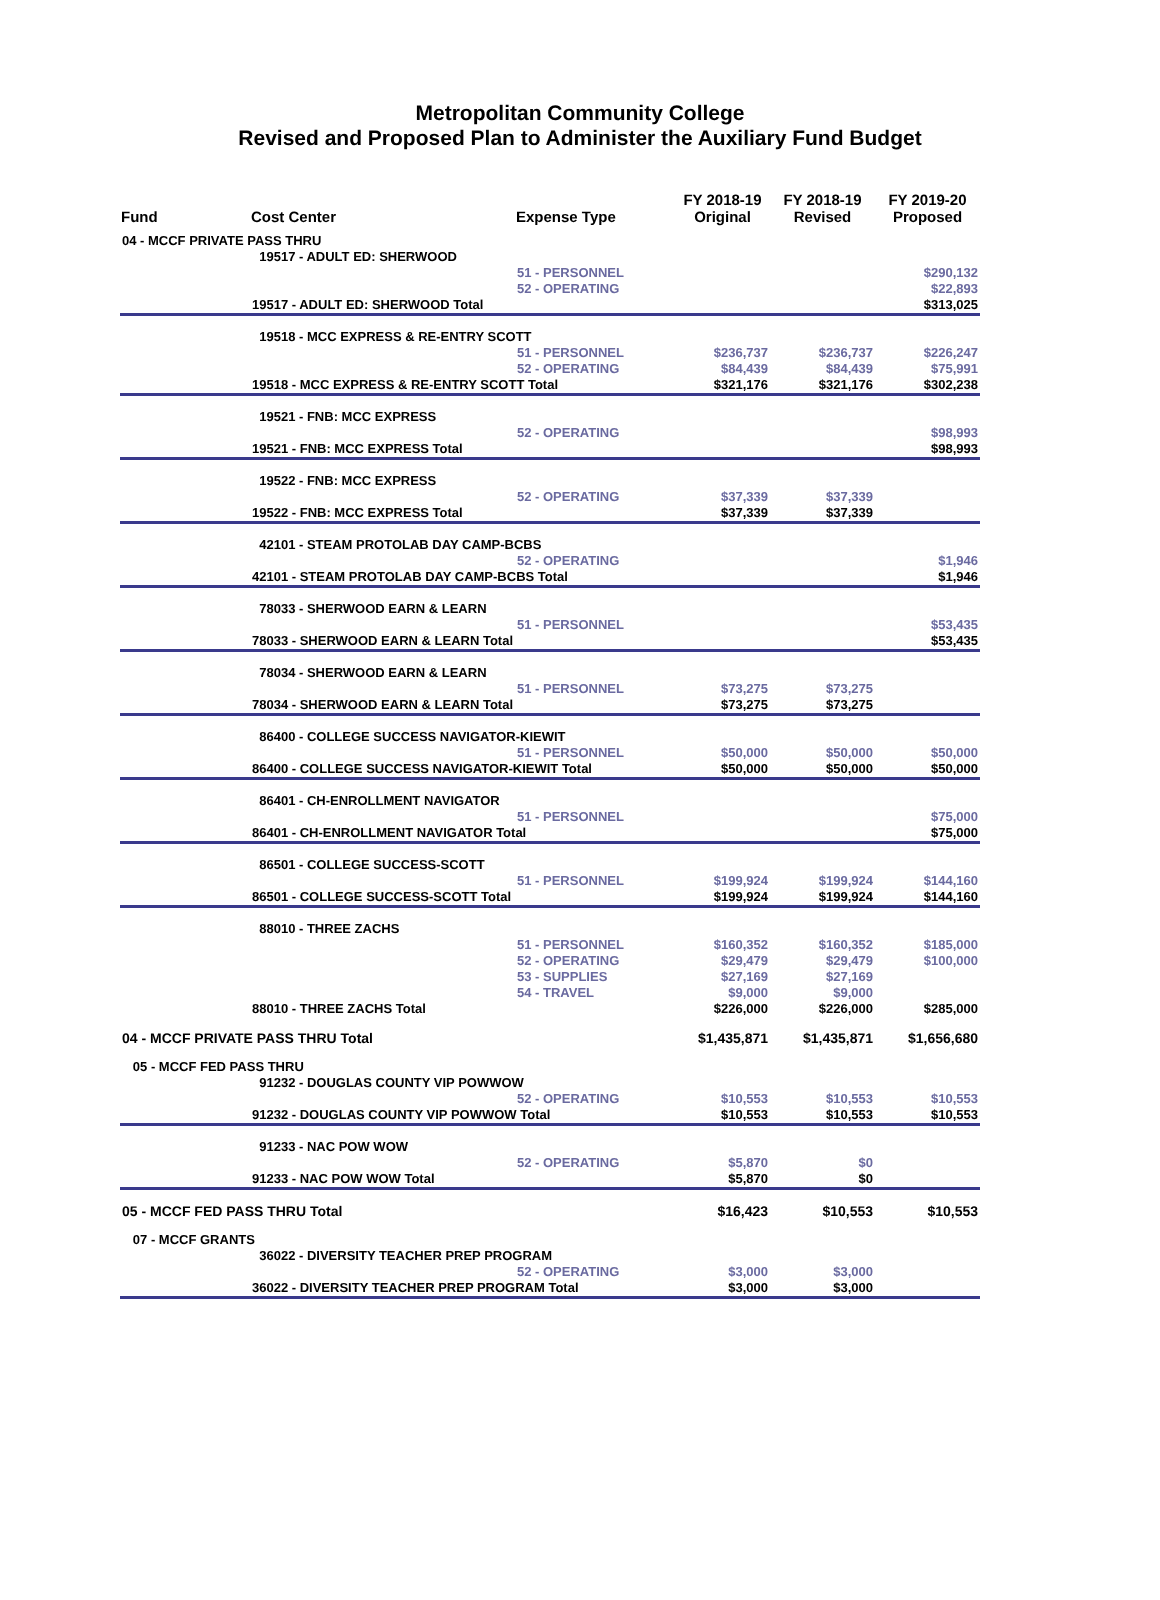Metropolitan Community College
Revised and Proposed Plan to Administer the Auxiliary Fund Budget
| Fund | Cost Center | Expense Type | FY 2018-19 Original | FY 2018-19 Revised | FY 2019-20 Proposed |
| --- | --- | --- | --- | --- | --- |
| 04 - MCCF PRIVATE PASS THRU | | | | | |
| | 19517 - ADULT ED: SHERWOOD | | | | |
| | | 51 - PERSONNEL | | | $290,132 |
| | | 52 - OPERATING | | | $22,893 |
| | 19517 - ADULT ED: SHERWOOD Total | | | | $313,025 |
| | 19518 - MCC EXPRESS & RE-ENTRY SCOTT | | | | |
| | | 51 - PERSONNEL | $236,737 | $236,737 | $226,247 |
| | | 52 - OPERATING | $84,439 | $84,439 | $75,991 |
| | 19518 - MCC EXPRESS & RE-ENTRY SCOTT Total | | $321,176 | $321,176 | $302,238 |
| | 19521 - FNB: MCC EXPRESS | | | | |
| | | 52 - OPERATING | | | $98,993 |
| | 19521 - FNB: MCC EXPRESS Total | | | | $98,993 |
| | 19522 - FNB: MCC EXPRESS | | | | |
| | | 52 - OPERATING | $37,339 | $37,339 | |
| | 19522 - FNB: MCC EXPRESS Total | | $37,339 | $37,339 | |
| | 42101 - STEAM PROTOLAB DAY CAMP-BCBS | | | | |
| | | 52 - OPERATING | | | $1,946 |
| | 42101 - STEAM PROTOLAB DAY CAMP-BCBS Total | | | | $1,946 |
| | 78033 - SHERWOOD EARN & LEARN | | | | |
| | | 51 - PERSONNEL | | | $53,435 |
| | 78033 - SHERWOOD EARN & LEARN Total | | | | $53,435 |
| | 78034 - SHERWOOD EARN & LEARN | | | | |
| | | 51 - PERSONNEL | $73,275 | $73,275 | |
| | 78034 - SHERWOOD EARN & LEARN Total | | $73,275 | $73,275 | |
| | 86400 - COLLEGE SUCCESS NAVIGATOR-KIEWIT | | | | |
| | | 51 - PERSONNEL | $50,000 | $50,000 | $50,000 |
| | 86400 - COLLEGE SUCCESS NAVIGATOR-KIEWIT Total | | $50,000 | $50,000 | $50,000 |
| | 86401 - CH-ENROLLMENT NAVIGATOR | | | | |
| | | 51 - PERSONNEL | | | $75,000 |
| | 86401 - CH-ENROLLMENT NAVIGATOR Total | | | | $75,000 |
| | 86501 - COLLEGE SUCCESS-SCOTT | | | | |
| | | 51 - PERSONNEL | $199,924 | $199,924 | $144,160 |
| | 86501 - COLLEGE SUCCESS-SCOTT Total | | $199,924 | $199,924 | $144,160 |
| | 88010 - THREE ZACHS | | | | |
| | | 51 - PERSONNEL | $160,352 | $160,352 | $185,000 |
| | | 52 - OPERATING | $29,479 | $29,479 | $100,000 |
| | | 53 - SUPPLIES | $27,169 | $27,169 | |
| | | 54 - TRAVEL | $9,000 | $9,000 | |
| | 88010 - THREE ZACHS Total | | $226,000 | $226,000 | $285,000 |
| 04 - MCCF PRIVATE PASS THRU Total | | | $1,435,871 | $1,435,871 | $1,656,680 |
| 05 - MCCF FED PASS THRU | | | | | |
| | 91232 - DOUGLAS COUNTY VIP POWWOW | | | | |
| | | 52 - OPERATING | $10,553 | $10,553 | $10,553 |
| | 91232 - DOUGLAS COUNTY VIP POWWOW Total | | $10,553 | $10,553 | $10,553 |
| | 91233 - NAC POW WOW | | | | |
| | | 52 - OPERATING | $5,870 | $0 | |
| | 91233 - NAC POW WOW Total | | $5,870 | $0 | |
| 05 - MCCF FED PASS THRU Total | | | $16,423 | $10,553 | $10,553 |
| 07 - MCCF GRANTS | | | | | |
| | 36022 - DIVERSITY TEACHER PREP PROGRAM | | | | |
| | | 52 - OPERATING | $3,000 | $3,000 | |
| | 36022 - DIVERSITY TEACHER PREP PROGRAM Total | | $3,000 | $3,000 | |